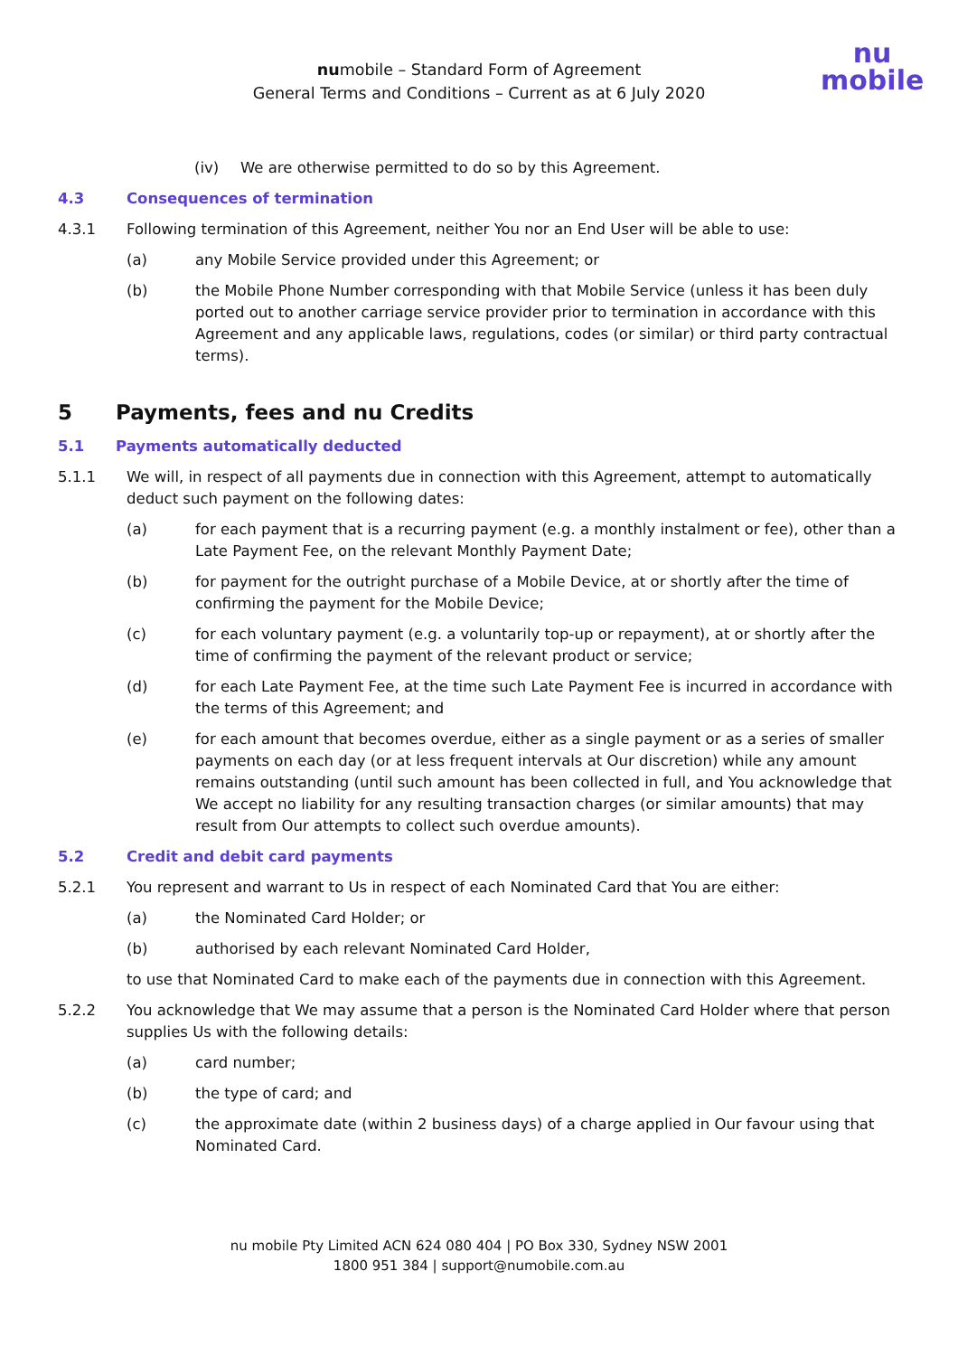nu
mobile
numobile – Standard Form of Agreement
General Terms and Conditions – Current as at 6 July 2020
(iv) We are otherwise permitted to do so by this Agreement.
4.3 Consequences of termination
4.3.1 Following termination of this Agreement, neither You nor an End User will be able to use:
(a) any Mobile Service provided under this Agreement; or
(b) the Mobile Phone Number corresponding with that Mobile Service (unless it has been duly ported out to another carriage service provider prior to termination in accordance with this Agreement and any applicable laws, regulations, codes (or similar) or third party contractual terms).
5 Payments, fees and nu Credits
5.1 Payments automatically deducted
5.1.1 We will, in respect of all payments due in connection with this Agreement, attempt to automatically deduct such payment on the following dates:
(a) for each payment that is a recurring payment (e.g. a monthly instalment or fee), other than a Late Payment Fee, on the relevant Monthly Payment Date;
(b) for payment for the outright purchase of a Mobile Device, at or shortly after the time of confirming the payment for the Mobile Device;
(c) for each voluntary payment (e.g. a voluntarily top-up or repayment), at or shortly after the time of confirming the payment of the relevant product or service;
(d) for each Late Payment Fee, at the time such Late Payment Fee is incurred in accordance with the terms of this Agreement; and
(e) for each amount that becomes overdue, either as a single payment or as a series of smaller payments on each day (or at less frequent intervals at Our discretion) while any amount remains outstanding (until such amount has been collected in full, and You acknowledge that We accept no liability for any resulting transaction charges (or similar amounts) that may result from Our attempts to collect such overdue amounts).
5.2 Credit and debit card payments
5.2.1 You represent and warrant to Us in respect of each Nominated Card that You are either:
(a) the Nominated Card Holder; or
(b) authorised by each relevant Nominated Card Holder,
to use that Nominated Card to make each of the payments due in connection with this Agreement.
5.2.2 You acknowledge that We may assume that a person is the Nominated Card Holder where that person supplies Us with the following details:
(a) card number;
(b) the type of card; and
(c) the approximate date (within 2 business days) of a charge applied in Our favour using that Nominated Card.
nu mobile Pty Limited ACN 624 080 404 | PO Box 330, Sydney NSW 2001
1800 951 384 | support@numobile.com.au